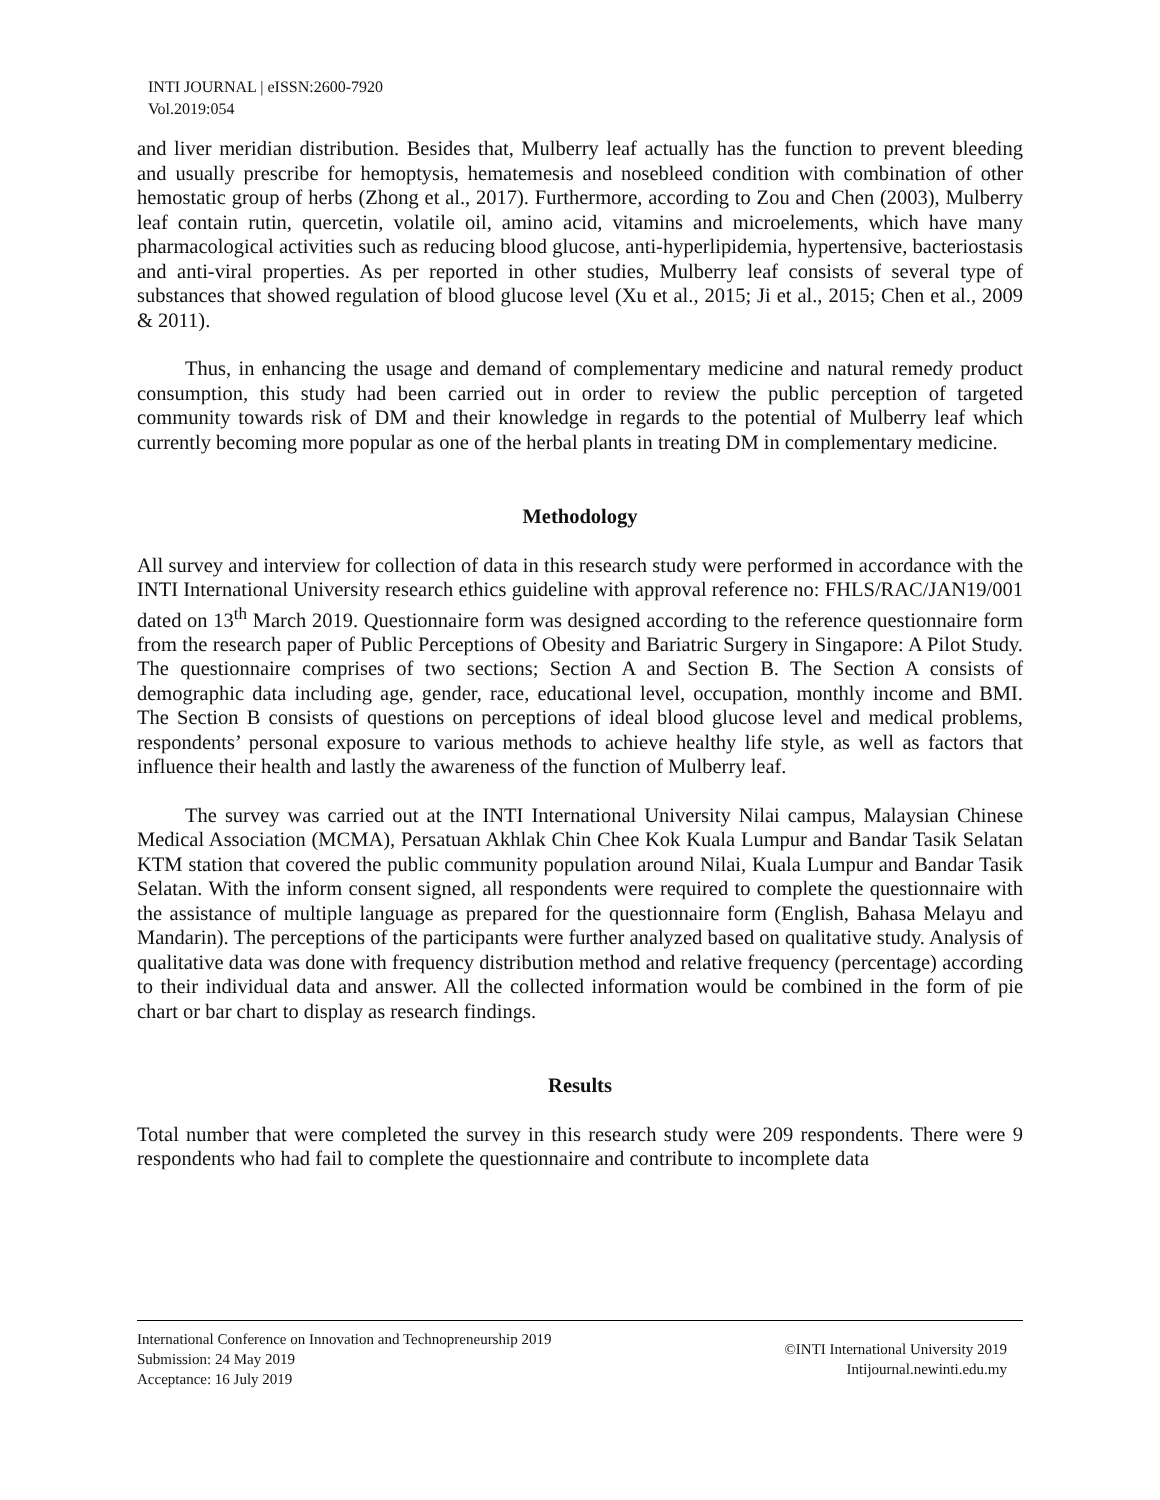INTI JOURNAL | eISSN:2600-7920
Vol.2019:054
and liver meridian distribution. Besides that, Mulberry leaf actually has the function to prevent bleeding and usually prescribe for hemoptysis, hematemesis and nosebleed condition with combination of other hemostatic group of herbs (Zhong et al., 2017). Furthermore, according to Zou and Chen (2003), Mulberry leaf contain rutin, quercetin, volatile oil, amino acid, vitamins and microelements, which have many pharmacological activities such as reducing blood glucose, anti-hyperlipidemia, hypertensive, bacteriostasis and anti-viral properties. As per reported in other studies, Mulberry leaf consists of several type of substances that showed regulation of blood glucose level (Xu et al., 2015; Ji et al., 2015; Chen et al., 2009 & 2011).
Thus, in enhancing the usage and demand of complementary medicine and natural remedy product consumption, this study had been carried out in order to review the public perception of targeted community towards risk of DM and their knowledge in regards to the potential of Mulberry leaf which currently becoming more popular as one of the herbal plants in treating DM in complementary medicine.
Methodology
All survey and interview for collection of data in this research study were performed in accordance with the INTI International University research ethics guideline with approval reference no: FHLS/RAC/JAN19/001 dated on 13<sup>th</sup> March 2019. Questionnaire form was designed according to the reference questionnaire form from the research paper of Public Perceptions of Obesity and Bariatric Surgery in Singapore: A Pilot Study. The questionnaire comprises of two sections; Section A and Section B. The Section A consists of demographic data including age, gender, race, educational level, occupation, monthly income and BMI. The Section B consists of questions on perceptions of ideal blood glucose level and medical problems, respondents’ personal exposure to various methods to achieve healthy life style, as well as factors that influence their health and lastly the awareness of the function of Mulberry leaf.
The survey was carried out at the INTI International University Nilai campus, Malaysian Chinese Medical Association (MCMA), Persatuan Akhlak Chin Chee Kok Kuala Lumpur and Bandar Tasik Selatan KTM station that covered the public community population around Nilai, Kuala Lumpur and Bandar Tasik Selatan. With the inform consent signed, all respondents were required to complete the questionnaire with the assistance of multiple language as prepared for the questionnaire form (English, Bahasa Melayu and Mandarin). The perceptions of the participants were further analyzed based on qualitative study. Analysis of qualitative data was done with frequency distribution method and relative frequency (percentage) according to their individual data and answer. All the collected information would be combined in the form of pie chart or bar chart to display as research findings.
Results
Total number that were completed the survey in this research study were 209 respondents. There were 9 respondents who had fail to complete the questionnaire and contribute to incomplete data
International Conference on Innovation and Technopreneurship 2019
Submission: 24 May 2019
Acceptance: 16 July 2019
©INTI International University 2019
Intijournal.newinti.edu.my